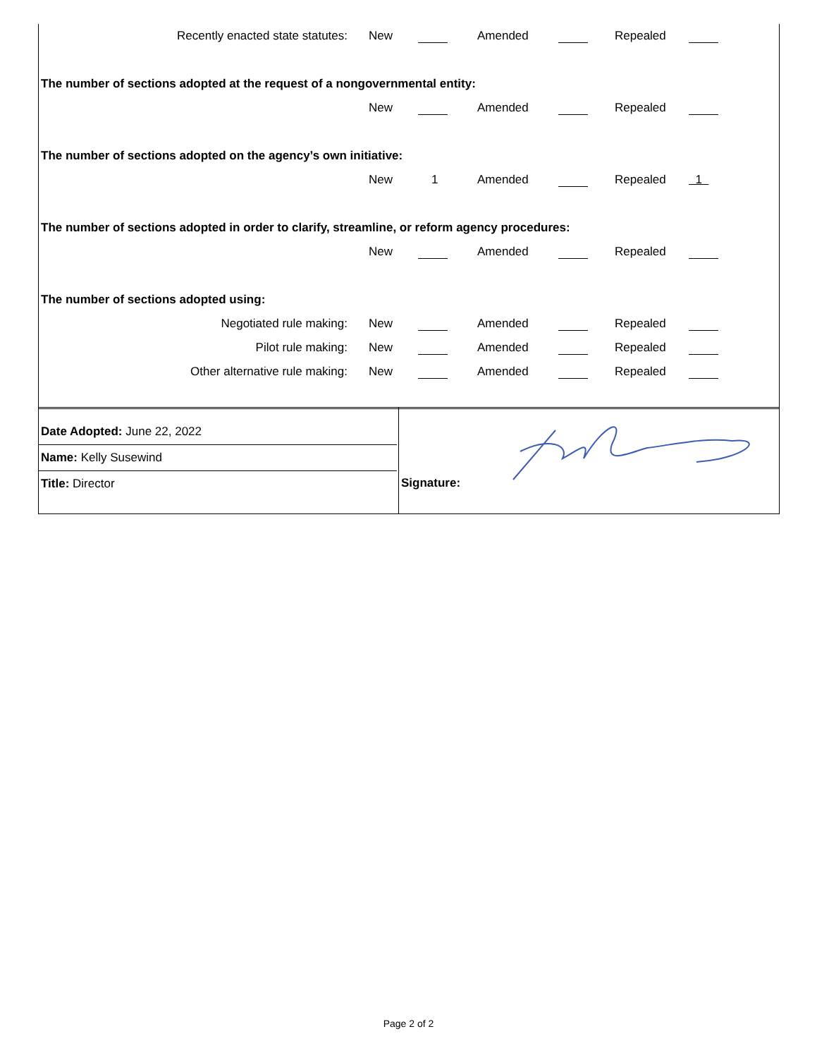Recently enacted state statutes: New Amended Repealed
The number of sections adopted at the request of a nongovernmental entity:
New Amended Repealed
The number of sections adopted on the agency’s own initiative:
New 1 Amended Repealed 1
The number of sections adopted in order to clarify, streamline, or reform agency procedures:
New Amended Repealed
The number of sections adopted using:
Negotiated rule making: New Amended Repealed
Pilot rule making: New Amended Repealed
Other alternative rule making: New Amended Repealed
Date Adopted: June 22, 2022
Name: Kelly Susewind
Title: Director
Signature:
Page 2 of 2